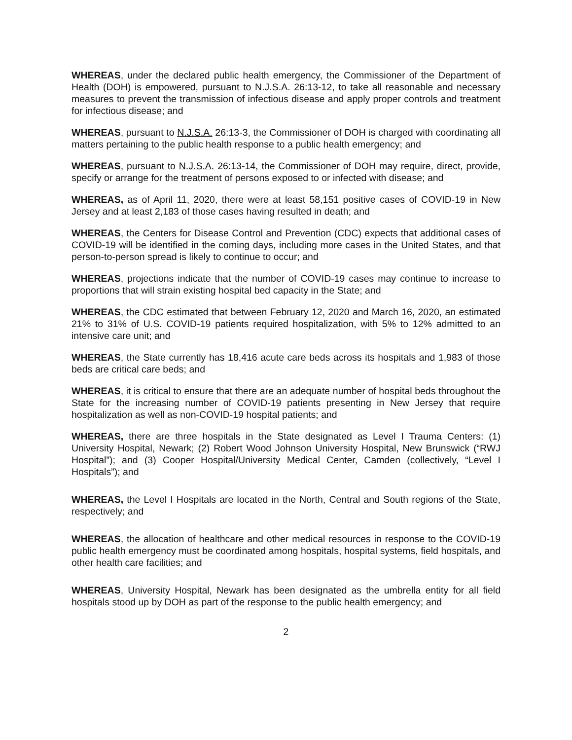WHEREAS, under the declared public health emergency, the Commissioner of the Department of Health (DOH) is empowered, pursuant to N.J.S.A. 26:13-12, to take all reasonable and necessary measures to prevent the transmission of infectious disease and apply proper controls and treatment for infectious disease; and
WHEREAS, pursuant to N.J.S.A. 26:13-3, the Commissioner of DOH is charged with coordinating all matters pertaining to the public health response to a public health emergency; and
WHEREAS, pursuant to N.J.S.A. 26:13-14, the Commissioner of DOH may require, direct, provide, specify or arrange for the treatment of persons exposed to or infected with disease; and
WHEREAS, as of April 11, 2020, there were at least 58,151 positive cases of COVID-19 in New Jersey and at least 2,183 of those cases having resulted in death; and
WHEREAS, the Centers for Disease Control and Prevention (CDC) expects that additional cases of COVID-19 will be identified in the coming days, including more cases in the United States, and that person-to-person spread is likely to continue to occur; and
WHEREAS, projections indicate that the number of COVID-19 cases may continue to increase to proportions that will strain existing hospital bed capacity in the State; and
WHEREAS, the CDC estimated that between February 12, 2020 and March 16, 2020, an estimated 21% to 31% of U.S. COVID-19 patients required hospitalization, with 5% to 12% admitted to an intensive care unit; and
WHEREAS, the State currently has 18,416 acute care beds across its hospitals and 1,983 of those beds are critical care beds; and
WHEREAS, it is critical to ensure that there are an adequate number of hospital beds throughout the State for the increasing number of COVID-19 patients presenting in New Jersey that require hospitalization as well as non-COVID-19 hospital patients; and
WHEREAS, there are three hospitals in the State designated as Level I Trauma Centers: (1) University Hospital, Newark; (2) Robert Wood Johnson University Hospital, New Brunswick (“RWJ Hospital”); and (3) Cooper Hospital/University Medical Center, Camden (collectively, “Level I Hospitals”); and
WHEREAS, the Level I Hospitals are located in the North, Central and South regions of the State, respectively; and
WHEREAS, the allocation of healthcare and other medical resources in response to the COVID-19 public health emergency must be coordinated among hospitals, hospital systems, field hospitals, and other health care facilities; and
WHEREAS, University Hospital, Newark has been designated as the umbrella entity for all field hospitals stood up by DOH as part of the response to the public health emergency; and
2